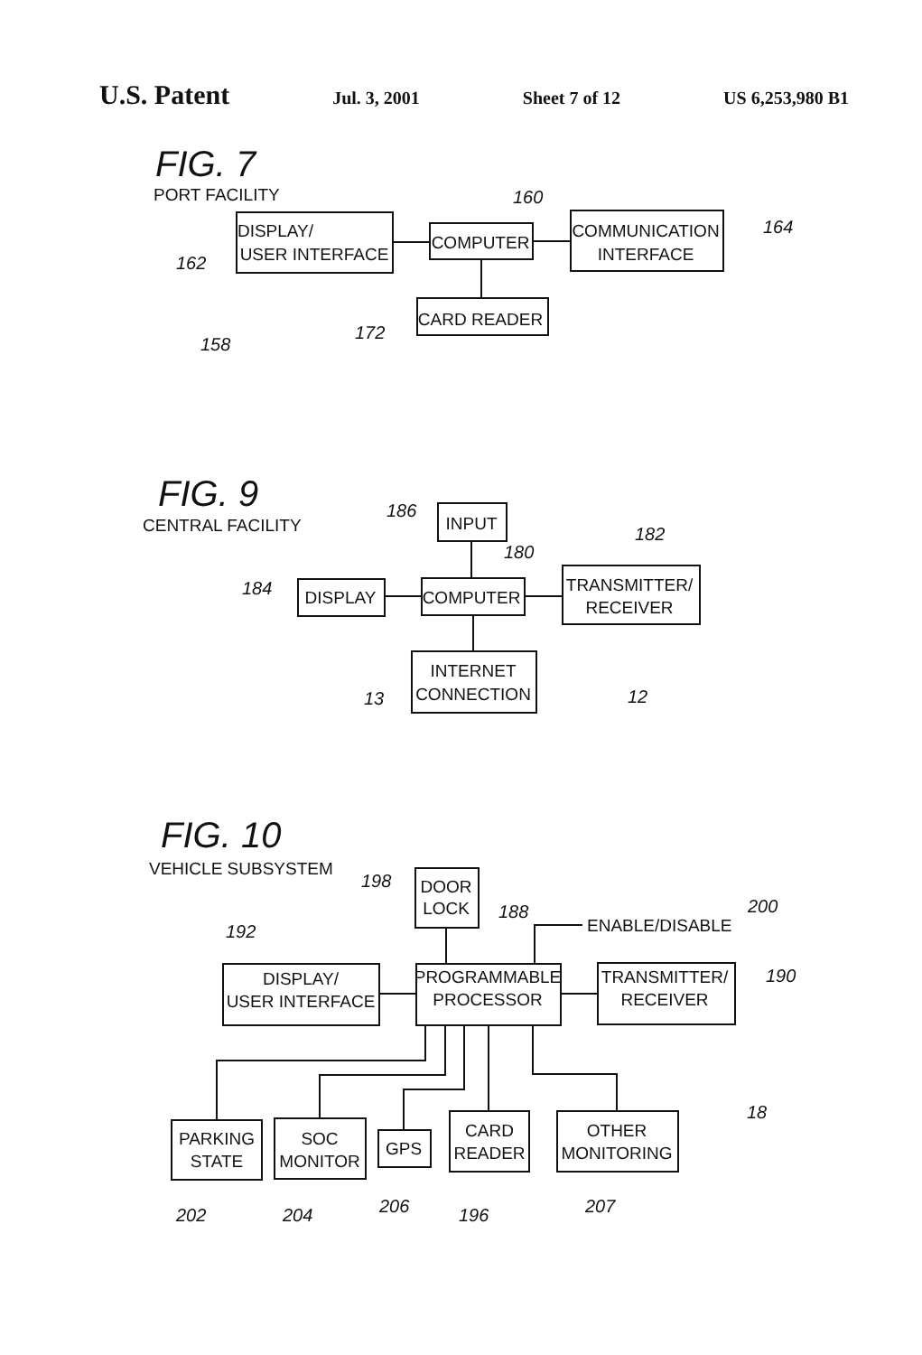U.S. Patent Jul. 3, 2001 Sheet 7 of 12 US 6,253,980 B1
FIG. 7
PORT FACILITY
DISPLAY/
USER INTERFACE
COMPUTER
COMMUNICATION
INTERFACE
CARD READER
160
162
164
158
172
FIG. 9
CENTRAL FACILITY
INPUT
DISPLAY
COMPUTER
TRANSMITTER/
RECEIVER
INTERNET
CONNECTION
186
180
182
184
13
12
FIG. 10
VEHICLE SUBSYSTEM
DOOR
LOCK
ENABLE/DISABLE
DISPLAY/
USER INTERFACE
PROGRAMMABLE
PROCESSOR
TRANSMITTER/
RECEIVER
PARKING
STATE
SOC
MONITOR
GPS
CARD
READER
OTHER
MONITORING
198
188
200
192
190
18
202
204
206
196
207